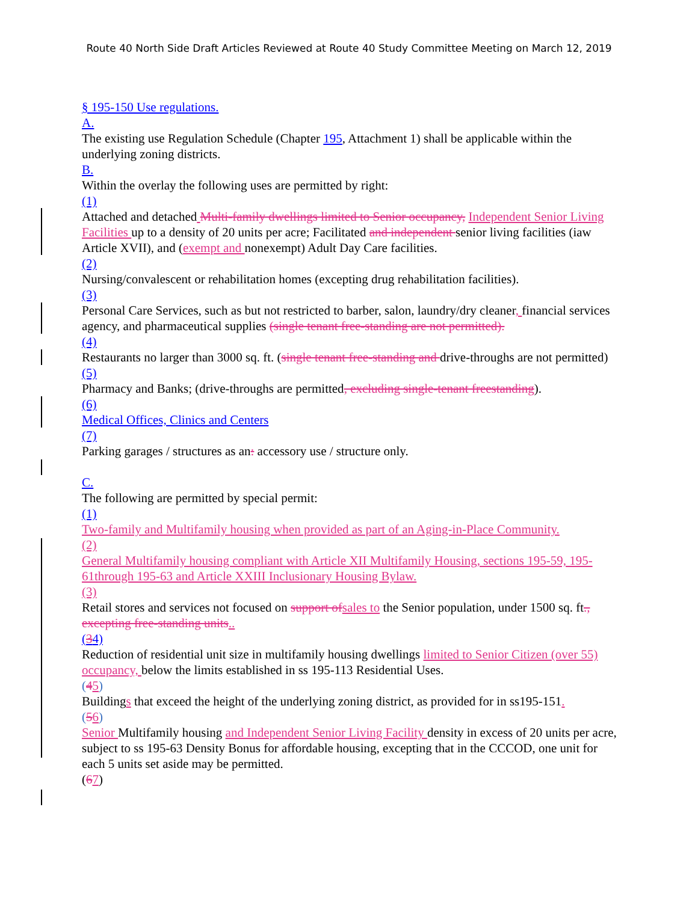Route 40 North Side Draft Articles Reviewed at Route 40 Study Committee Meeting on March 12, 2019
§ 195-150 Use regulations.
A.
The existing use Regulation Schedule (Chapter 195, Attachment 1) shall be applicable within the underlying zoning districts.
B.
Within the overlay the following uses are permitted by right:
(1)
Attached and detached Multi-family dwellings limited to Senior occupancy, Independent Senior Living Facilities up to a density of 20 units per acre; Facilitated and independent senior living facilities (iaw Article XVII), and (exempt and nonexempt) Adult Day Care facilities.
(2)
Nursing/convalescent or rehabilitation homes (excepting drug rehabilitation facilities).
(3)
Personal Care Services, such as but not restricted to barber, salon, laundry/dry cleaner, financial services agency, and pharmaceutical supplies (single tenant free-standing are not permitted).
(4)
Restaurants no larger than 3000 sq. ft. (single tenant free-standing and drive-throughs are not permitted)
(5)
Pharmacy and Banks; (drive-throughs are permitted, excluding single-tenant freestanding).
(6)
Medical Offices, Clinics and Centers
(7)
Parking garages / structures as an: accessory use / structure only.
C.
The following are permitted by special permit:
(1)
Two-family and Multifamily housing when provided as part of an Aging-in-Place Community.
(2)
General Multifamily housing compliant with Article XII Multifamily Housing, sections 195-59, 195-61through 195-63 and Article XXIII Inclusionary Housing Bylaw.
(3)
Retail stores and services not focused on support of sales to the Senior population, under 1500 sq. ft., excepting free-standing units..
(34)
Reduction of residential unit size in multifamily housing dwellings limited to Senior Citizen (over 55) occupancy, below the limits established in ss 195-113 Residential Uses.
(45)
Buildings that exceed the height of the underlying zoning district, as provided for in ss195-151.
(56)
Senior Multifamily housing and Independent Senior Living Facility density in excess of 20 units per acre, subject to ss 195-63 Density Bonus for affordable housing, excepting that in the CCCOD, one unit for each 5 units set aside may be permitted.
(67)